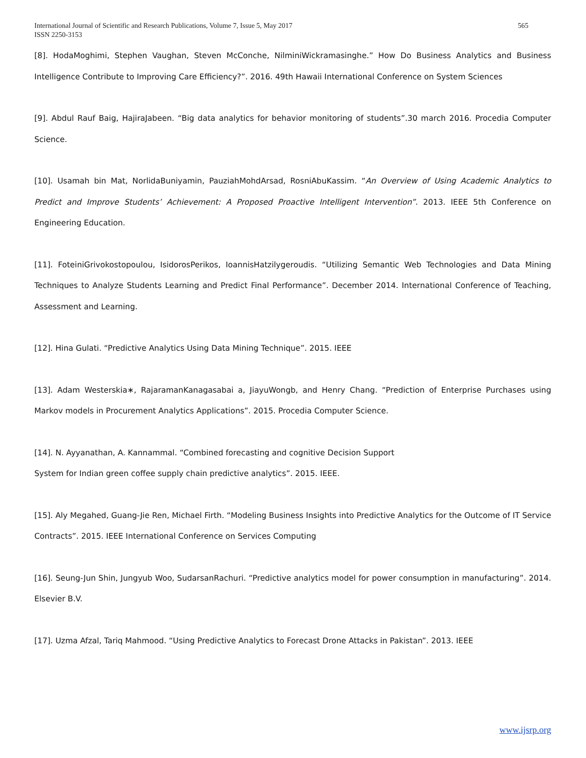International Journal of Scientific and Research Publications, Volume 7, Issue 5, May 2017
ISSN 2250-3153
565
[8]. HodaMoghimi, Stephen Vaughan, Steven McConche, NilminiWickramasinghe.” How Do Business Analytics and Business Intelligence Contribute to Improving Care Efficiency?”. 2016. 49th Hawaii International Conference on System Sciences
[9]. Abdul Rauf Baig, HajiraJabeen. “Big data analytics for behavior monitoring of students”.30 march 2016. Procedia Computer Science.
[10]. Usamah bin Mat, NorlidaBuniyamin, PauziahMohdArsad, RosniAbuKassim. “An Overview of Using Academic Analytics to Predict and Improve Students’ Achievement: A Proposed Proactive Intelligent Intervention”. 2013. IEEE 5th Conference on Engineering Education.
[11]. FoteiniGrivokostopoulou, IsidorosPerikos, IoannisHatzilygeroudis. “Utilizing Semantic Web Technologies and Data Mining Techniques to Analyze Students Learning and Predict Final Performance”. December 2014. International Conference of Teaching, Assessment and Learning.
[12]. Hina Gulati. “Predictive Analytics Using Data Mining Technique”. 2015. IEEE
[13]. Adam Westerskia∗, RajaramanKanagasabai a, JiayuWongb, and Henry Chang. “Prediction of Enterprise Purchases using Markov models in Procurement Analytics Applications”. 2015. Procedia Computer Science.
[14]. N. Ayyanathan, A. Kannammal. “Combined forecasting and cognitive Decision Support
System for Indian green coffee supply chain predictive analytics”. 2015. IEEE.
[15]. Aly Megahed, Guang-Jie Ren, Michael Firth. “Modeling Business Insights into Predictive Analytics for the Outcome of IT Service Contracts”. 2015. IEEE International Conference on Services Computing
[16]. Seung-Jun Shin, Jungyub Woo, SudarsanRachuri. “Predictive analytics model for power consumption in manufacturing”. 2014. Elsevier B.V.
[17]. Uzma Afzal, Tariq Mahmood. “Using Predictive Analytics to Forecast Drone Attacks in Pakistan”. 2013. IEEE
www.ijsrp.org